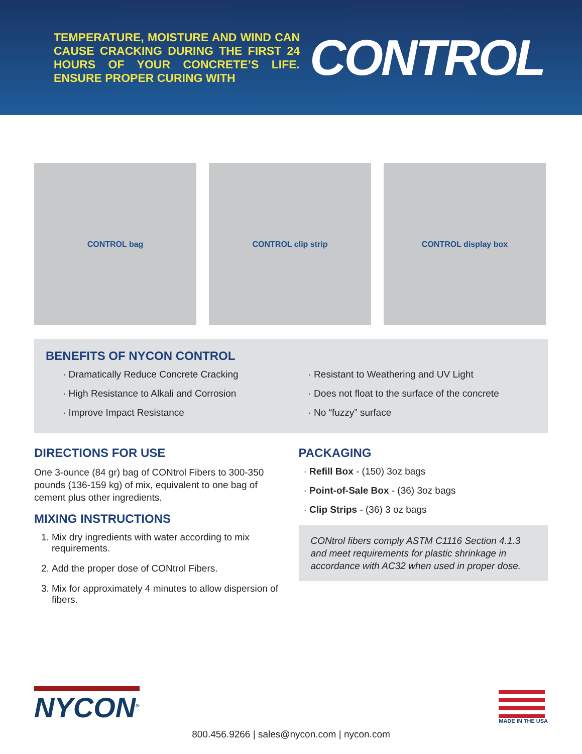TEMPERATURE, MOISTURE AND WIND CAN CAUSE CRACKING DURING THE FIRST 24 HOURS OF YOUR CONCRETE’S LIFE. ENSURE PROPER CURING WITH
CONTROL
CONTROL bag CONTROL clip strip CONTROL display box
BENEFITS OF NYCON CONTROL
· Dramatically Reduce Concrete Cracking
· High Resistance to Alkali and Corrosion
· Improve Impact Resistance
· Resistant to Weathering and UV Light
· Does not float to the surface of the concrete
· No “fuzzy” surface
DIRECTIONS FOR USE
One 3-ounce (84 gr) bag of CONtrol Fibers to 300-350 pounds (136-159 kg) of mix, equivalent to one bag of cement plus other ingredients.
MIXING INSTRUCTIONS
1. Mix dry ingredients with water according to mix requirements.
2. Add the proper dose of CONtrol Fibers.
3. Mix for approximately 4 minutes to allow dispersion of fibers.
PACKAGING
· Refill Box - (150) 3oz bags
· Point-of-Sale Box - (36) 3oz bags
· Clip Strips - (36) 3 oz bags
CONtrol fibers comply ASTM C1116 Section 4.1.3 and meet requirements for plastic shrinkage in accordance with AC32 when used in proper dose.
NYCON<sup>®</sup>
MADE IN THE USA
800.456.9266 | sales@nycon.com | nycon.com